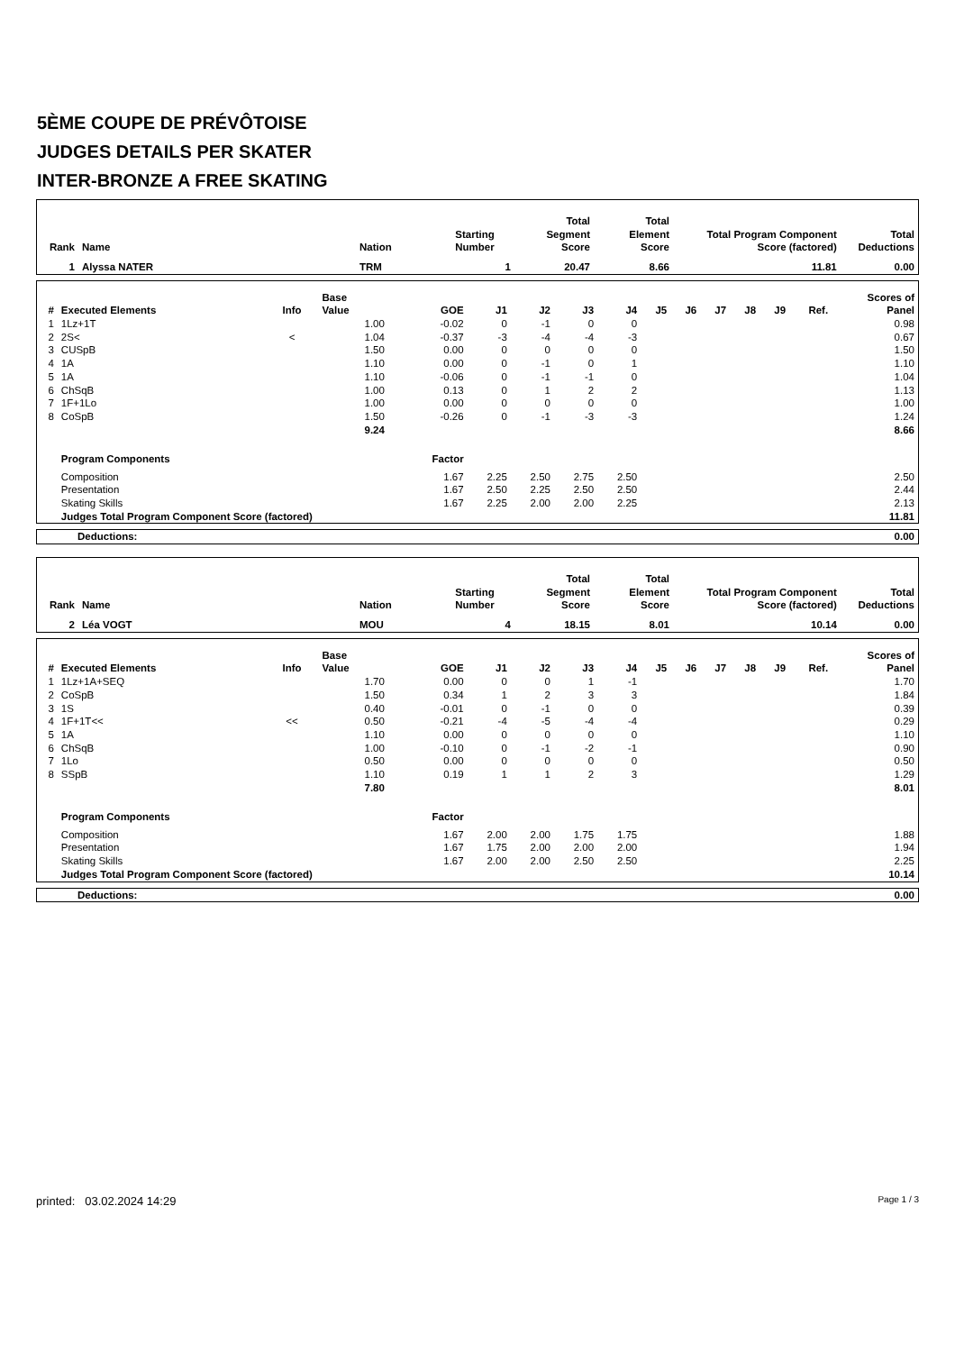5ÈME COUPE DE PRÉVÔTOISE
JUDGES DETAILS PER SKATER
INTER-BRONZE A FREE SKATING
| Rank | Name | Nation | Starting Number | Total Segment Score | Total Element Score | Total Program Component Score (factored) | Total Deductions |
| --- | --- | --- | --- | --- | --- | --- | --- |
| 1 | Alyssa NATER | TRM | 1 | 20.47 | 8.66 | 11.81 | 0.00 |
| # | Executed Elements | Info | Base Value | GOE | J1 | J2 | J3 | J4 | J5 | J6 | J7 | J8 | J9 | Ref. | Scores of Panel |
| --- | --- | --- | --- | --- | --- | --- | --- | --- | --- | --- | --- | --- | --- | --- | --- |
| 1 | 1Lz+1T | | 1.00 | -0.02 | 0 | -1 | 0 | 0 | | | | | | | 0.98 |
| 2 | 2S< | < | 1.04 | -0.37 | -3 | -4 | -4 | -3 | | | | | | | 0.67 |
| 3 | CUSpB | | 1.50 | 0.00 | 0 | 0 | 0 | 0 | | | | | | | 1.50 |
| 4 | 1A | | 1.10 | 0.00 | 0 | -1 | 0 | 1 | | | | | | | 1.10 |
| 5 | 1A | | 1.10 | -0.06 | 0 | -1 | -1 | 0 | | | | | | | 1.04 |
| 6 | ChSqB | | 1.00 | 0.13 | 0 | 1 | 2 | 2 | | | | | | | 1.13 |
| 7 | 1F+1Lo | | 1.00 | 0.00 | 0 | 0 | 0 | 0 | | | | | | | 1.00 |
| 8 | CoSpB | | 1.50 | -0.26 | 0 | -1 | -3 | -3 | | | | | | | 1.24 |
| | | | 9.24 | | | | | | | | | | | | 8.66 |
| | Program Components | | | Factor | | | | | | | | | | | |
| | Composition | | | 1.67 | 2.25 | 2.50 | 2.75 | 2.50 | | | | | | | 2.50 |
| | Presentation | | | 1.67 | 2.50 | 2.25 | 2.50 | 2.50 | | | | | | | 2.44 |
| | Skating Skills | | | 1.67 | 2.25 | 2.00 | 2.00 | 2.25 | | | | | | | 2.13 |
| | Judges Total Program Component Score (factored) | | | | | | | | | | | | | | 11.81 |
| Deductions: | 0.00 |
| Rank | Name | Nation | Starting Number | Total Segment Score | Total Element Score | Total Program Component Score (factored) | Total Deductions |
| --- | --- | --- | --- | --- | --- | --- | --- |
| 2 | Léa VOGT | MOU | 4 | 18.15 | 8.01 | 10.14 | 0.00 |
| # | Executed Elements | Info | Base Value | GOE | J1 | J2 | J3 | J4 | J5 | J6 | J7 | J8 | J9 | Ref. | Scores of Panel |
| --- | --- | --- | --- | --- | --- | --- | --- | --- | --- | --- | --- | --- | --- | --- | --- |
| 1 | 1Lz+1A+SEQ | | 1.70 | 0.00 | 0 | 0 | 1 | -1 | | | | | | | 1.70 |
| 2 | CoSpB | | 1.50 | 0.34 | 1 | 2 | 3 | 3 | | | | | | | 1.84 |
| 3 | 1S | | 0.40 | -0.01 | 0 | -1 | 0 | 0 | | | | | | | 0.39 |
| 4 | 1F+1T<< | << | 0.50 | -0.21 | -4 | -5 | -4 | -4 | | | | | | | 0.29 |
| 5 | 1A | | 1.10 | 0.00 | 0 | 0 | 0 | 0 | | | | | | | 1.10 |
| 6 | ChSqB | | 1.00 | -0.10 | 0 | -1 | -2 | -1 | | | | | | | 0.90 |
| 7 | 1Lo | | 0.50 | 0.00 | 0 | 0 | 0 | 0 | | | | | | | 0.50 |
| 8 | SSpB | | 1.10 | 0.19 | 1 | 1 | 2 | 3 | | | | | | | 1.29 |
| | | | 7.80 | | | | | | | | | | | | 8.01 |
| | Program Components | | | Factor | | | | | | | | | | | |
| | Composition | | | 1.67 | 2.00 | 2.00 | 1.75 | 1.75 | | | | | | | 1.88 |
| | Presentation | | | 1.67 | 1.75 | 2.00 | 2.00 | 2.00 | | | | | | | 1.94 |
| | Skating Skills | | | 1.67 | 2.00 | 2.00 | 2.50 | 2.50 | | | | | | | 2.25 |
| | Judges Total Program Component Score (factored) | | | | | | | | | | | | | | 10.14 |
| Deductions: | 0.00 |
printed: 03.02.2024 14:29 Page 1 / 3